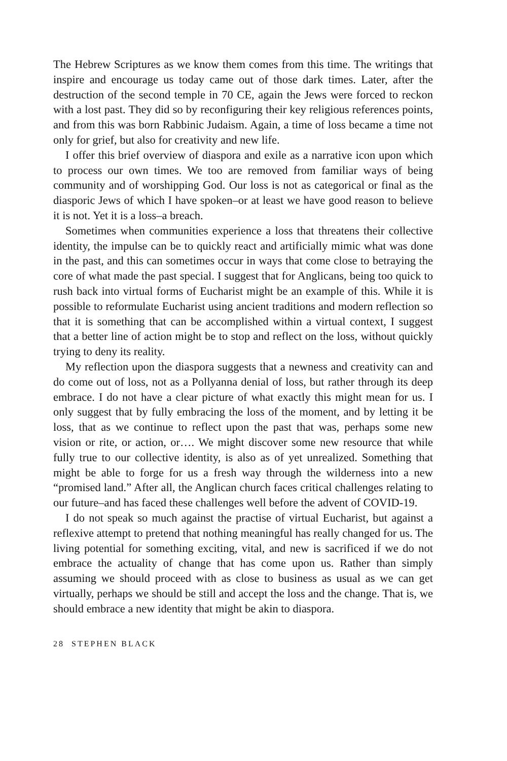The Hebrew Scriptures as we know them comes from this time. The writings that inspire and encourage us today came out of those dark times. Later, after the destruction of the second temple in 70 CE, again the Jews were forced to reckon with a lost past. They did so by reconfiguring their key religious references points, and from this was born Rabbinic Judaism. Again, a time of loss became a time not only for grief, but also for creativity and new life.
I offer this brief overview of diaspora and exile as a narrative icon upon which to process our own times. We too are removed from familiar ways of being community and of worshipping God. Our loss is not as categorical or final as the diasporic Jews of which I have spoken–or at least we have good reason to believe it is not. Yet it is a loss–a breach.
Sometimes when communities experience a loss that threatens their collective identity, the impulse can be to quickly react and artificially mimic what was done in the past, and this can sometimes occur in ways that come close to betraying the core of what made the past special. I suggest that for Anglicans, being too quick to rush back into virtual forms of Eucharist might be an example of this. While it is possible to reformulate Eucharist using ancient traditions and modern reflection so that it is something that can be accomplished within a virtual context, I suggest that a better line of action might be to stop and reflect on the loss, without quickly trying to deny its reality.
My reflection upon the diaspora suggests that a newness and creativity can and do come out of loss, not as a Pollyanna denial of loss, but rather through its deep embrace. I do not have a clear picture of what exactly this might mean for us. I only suggest that by fully embracing the loss of the moment, and by letting it be loss, that as we continue to reflect upon the past that was, perhaps some new vision or rite, or action, or…. We might discover some new resource that while fully true to our collective identity, is also as of yet unrealized. Something that might be able to forge for us a fresh way through the wilderness into a new “promised land.” After all, the Anglican church faces critical challenges relating to our future–and has faced these challenges well before the advent of COVID-19.
I do not speak so much against the practise of virtual Eucharist, but against a reflexive attempt to pretend that nothing meaningful has really changed for us. The living potential for something exciting, vital, and new is sacrificed if we do not embrace the actuality of change that has come upon us. Rather than simply assuming we should proceed with as close to business as usual as we can get virtually, perhaps we should be still and accept the loss and the change. That is, we should embrace a new identity that might be akin to diaspora.
28 STEPHEN BLACK